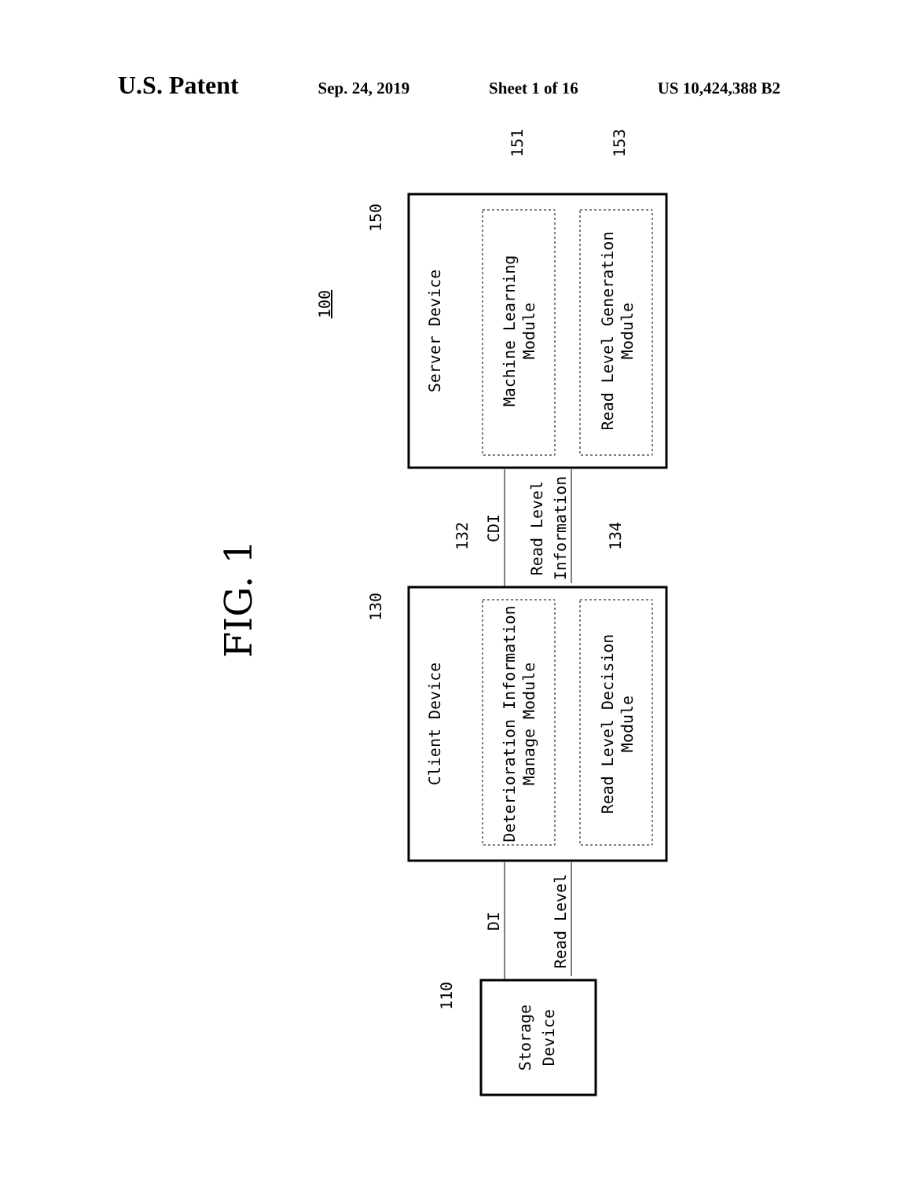U.S. Patent Sep. 24, 2019 Sheet 1 of 16 US 10,424,388 B2
FIG. 1
100
150
151
153
130
132
134
110
Server Device
Machine Learning
Module
Read Level Generation
Module
Client Device
Deterioration Information
Manage Module
Read Level Decision
Module
Storage
Device
CDI
Read Level
Information
DI
Read Level